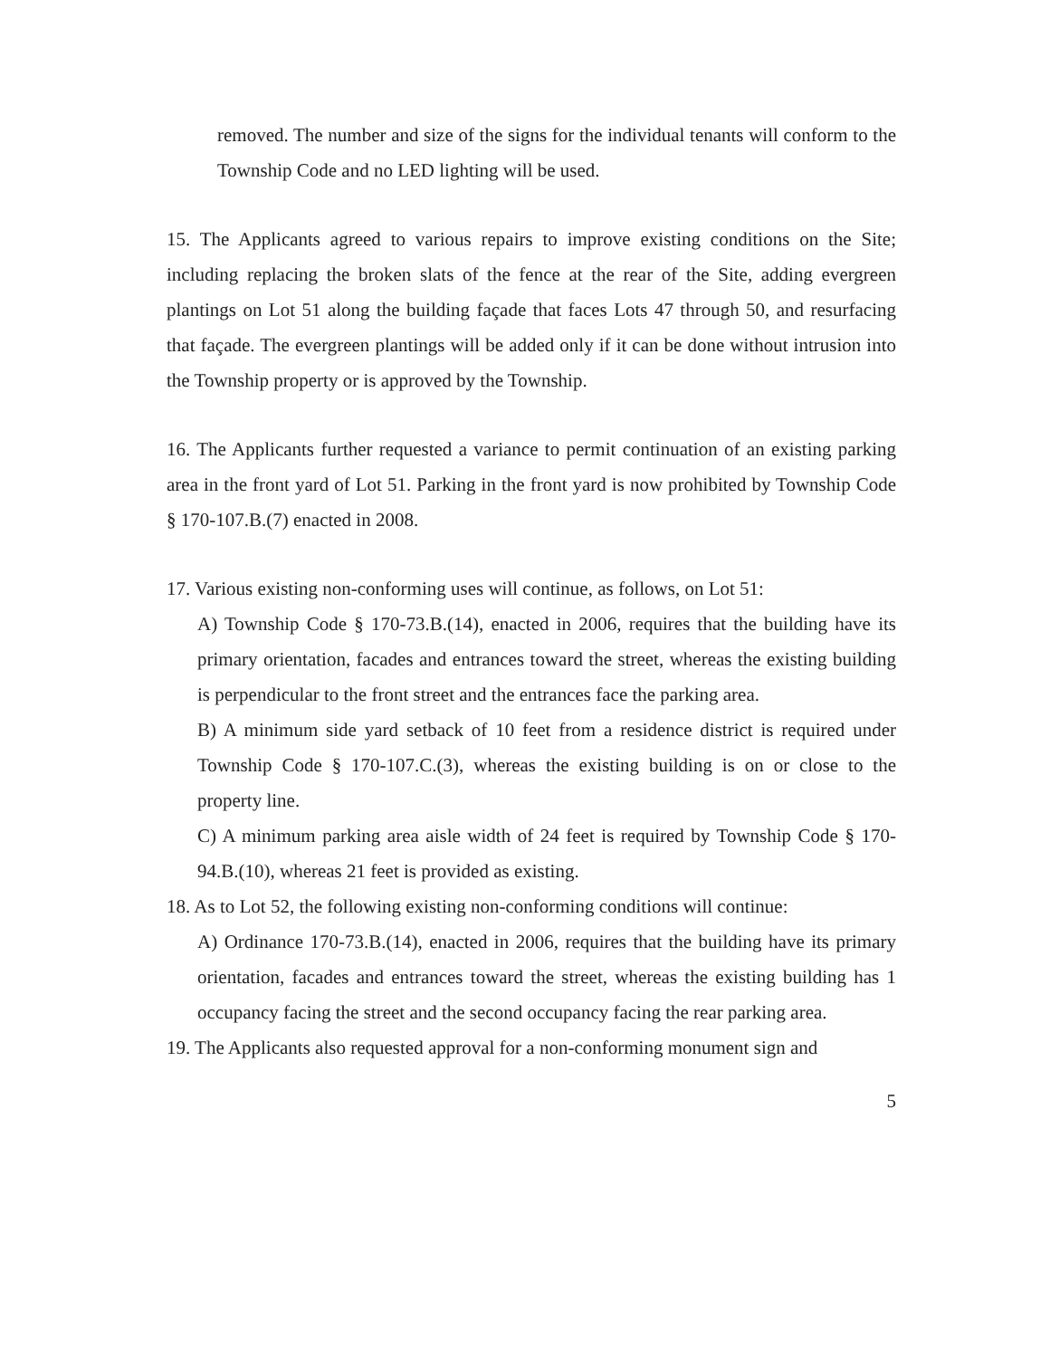removed. The number and size of the signs for the individual tenants will conform to the Township Code and no LED lighting will be used.
15. The Applicants agreed to various repairs to improve existing conditions on the Site; including replacing the broken slats of the fence at the rear of the Site, adding evergreen plantings on Lot 51 along the building façade that faces Lots 47 through 50, and resurfacing that façade. The evergreen plantings will be added only if it can be done without intrusion into the Township property or is approved by the Township.
16. The Applicants further requested a variance to permit continuation of an existing parking area in the front yard of Lot 51. Parking in the front yard is now prohibited by Township Code § 170-107.B.(7) enacted in 2008.
17. Various existing non-conforming uses will continue, as follows, on Lot 51:
A) Township Code § 170-73.B.(14), enacted in 2006, requires that the building have its primary orientation, facades and entrances toward the street, whereas the existing building is perpendicular to the front street and the entrances face the parking area.
B) A minimum side yard setback of 10 feet from a residence district is required under Township Code § 170-107.C.(3), whereas the existing building is on or close to the property line.
C) A minimum parking area aisle width of 24 feet is required by Township Code § 170-94.B.(10), whereas 21 feet is provided as existing.
18. As to Lot 52, the following existing non-conforming conditions will continue:
A) Ordinance 170-73.B.(14), enacted in 2006, requires that the building have its primary orientation, facades and entrances toward the street, whereas the existing building has 1 occupancy facing the street and the second occupancy facing the rear parking area.
19. The Applicants also requested approval for a non-conforming monument sign and
5